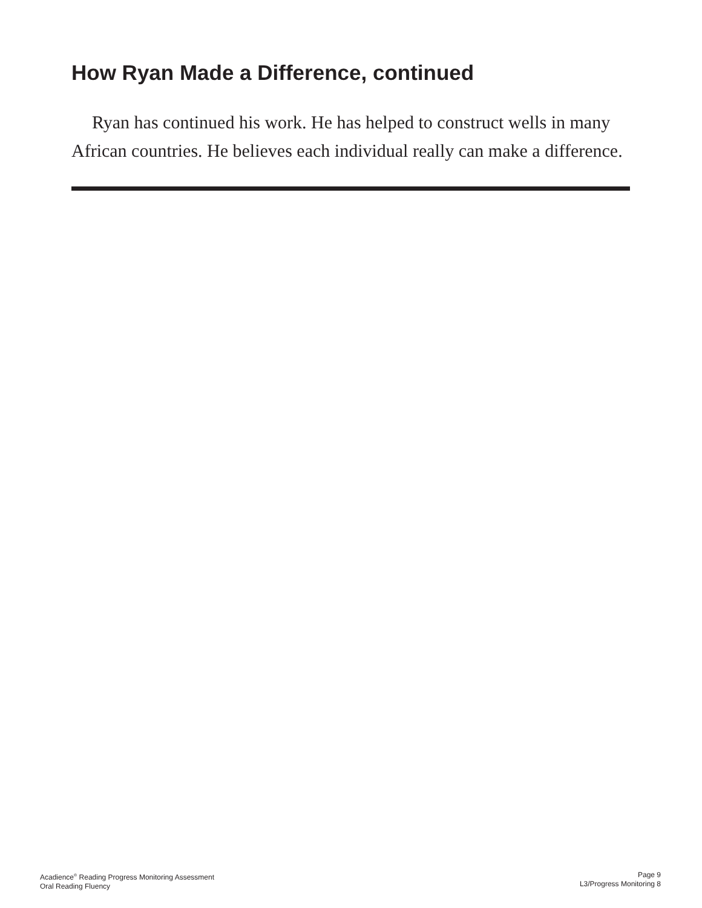How Ryan Made a Difference, continued
Ryan has continued his work. He has helped to construct wells in many African countries. He believes each individual really can make a difference.
Acadience<sup>®</sup> Reading Progress Monitoring Assessment
Oral Reading Fluency
Page 9
L3/Progress Monitoring 8